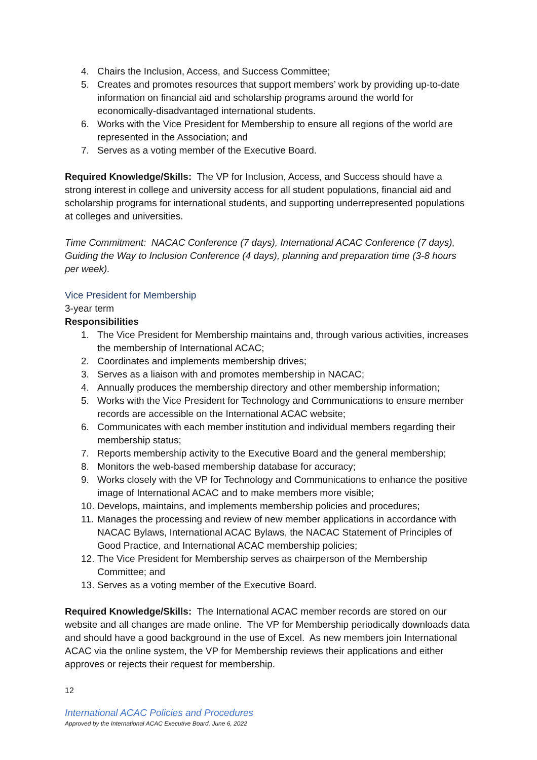4. Chairs the Inclusion, Access, and Success Committee;
5. Creates and promotes resources that support members’ work by providing up-to-date information on financial aid and scholarship programs around the world for economically-disadvantaged international students.
6. Works with the Vice President for Membership to ensure all regions of the world are represented in the Association; and
7. Serves as a voting member of the Executive Board.
Required Knowledge/Skills: The VP for Inclusion, Access, and Success should have a strong interest in college and university access for all student populations, financial aid and scholarship programs for international students, and supporting underrepresented populations at colleges and universities.
Time Commitment: NACAC Conference (7 days), International ACAC Conference (7 days), Guiding the Way to Inclusion Conference (4 days), planning and preparation time (3-8 hours per week).
Vice President for Membership
3-year term
Responsibilities
1. The Vice President for Membership maintains and, through various activities, increases the membership of International ACAC;
2. Coordinates and implements membership drives;
3. Serves as a liaison with and promotes membership in NACAC;
4. Annually produces the membership directory and other membership information;
5. Works with the Vice President for Technology and Communications to ensure member records are accessible on the International ACAC website;
6. Communicates with each member institution and individual members regarding their membership status;
7. Reports membership activity to the Executive Board and the general membership;
8. Monitors the web-based membership database for accuracy;
9. Works closely with the VP for Technology and Communications to enhance the positive image of International ACAC and to make members more visible;
10. Develops, maintains, and implements membership policies and procedures;
11. Manages the processing and review of new member applications in accordance with NACAC Bylaws, International ACAC Bylaws, the NACAC Statement of Principles of Good Practice, and International ACAC membership policies;
12. The Vice President for Membership serves as chairperson of the Membership Committee; and
13. Serves as a voting member of the Executive Board.
Required Knowledge/Skills: The International ACAC member records are stored on our website and all changes are made online. The VP for Membership periodically downloads data and should have a good background in the use of Excel. As new members join International ACAC via the online system, the VP for Membership reviews their applications and either approves or rejects their request for membership.
12
International ACAC Policies and Procedures
Approved by the International ACAC Executive Board, June 6, 2022